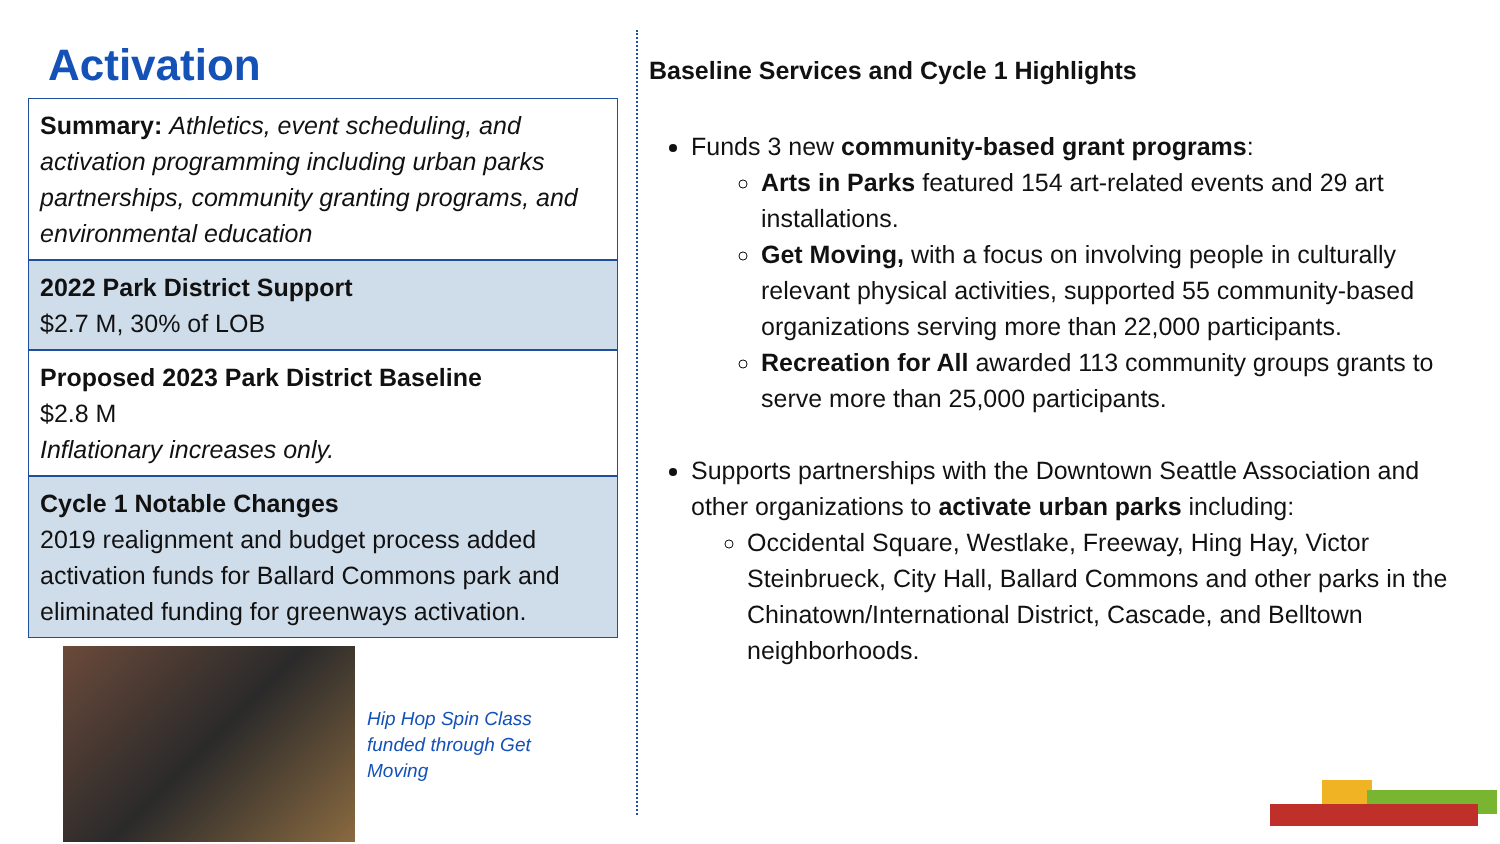Activation
Summary: Athletics, event scheduling, and activation programming including urban parks partnerships, community granting programs, and environmental education
2022 Park District Support
$2.7 M, 30% of LOB
Proposed 2023 Park District Baseline
$2.8 M
Inflationary increases only.
Cycle 1 Notable Changes
2019 realignment and budget process added activation funds for Ballard Commons park and eliminated funding for greenways activation.
Hip Hop Spin Class funded through Get Moving
Baseline Services and Cycle 1 Highlights
Funds 3 new community-based grant programs:
Arts in Parks featured 154 art-related events and 29 art installations.
Get Moving, with a focus on involving people in culturally relevant physical activities, supported 55 community-based organizations serving more than 22,000 participants.
Recreation for All awarded 113 community groups grants to serve more than 25,000 participants.
Supports partnerships with the Downtown Seattle Association and other organizations to activate urban parks including:
Occidental Square, Westlake, Freeway, Hing Hay, Victor Steinbrueck, City Hall, Ballard Commons and other parks in the Chinatown/International District, Cascade, and Belltown neighborhoods.